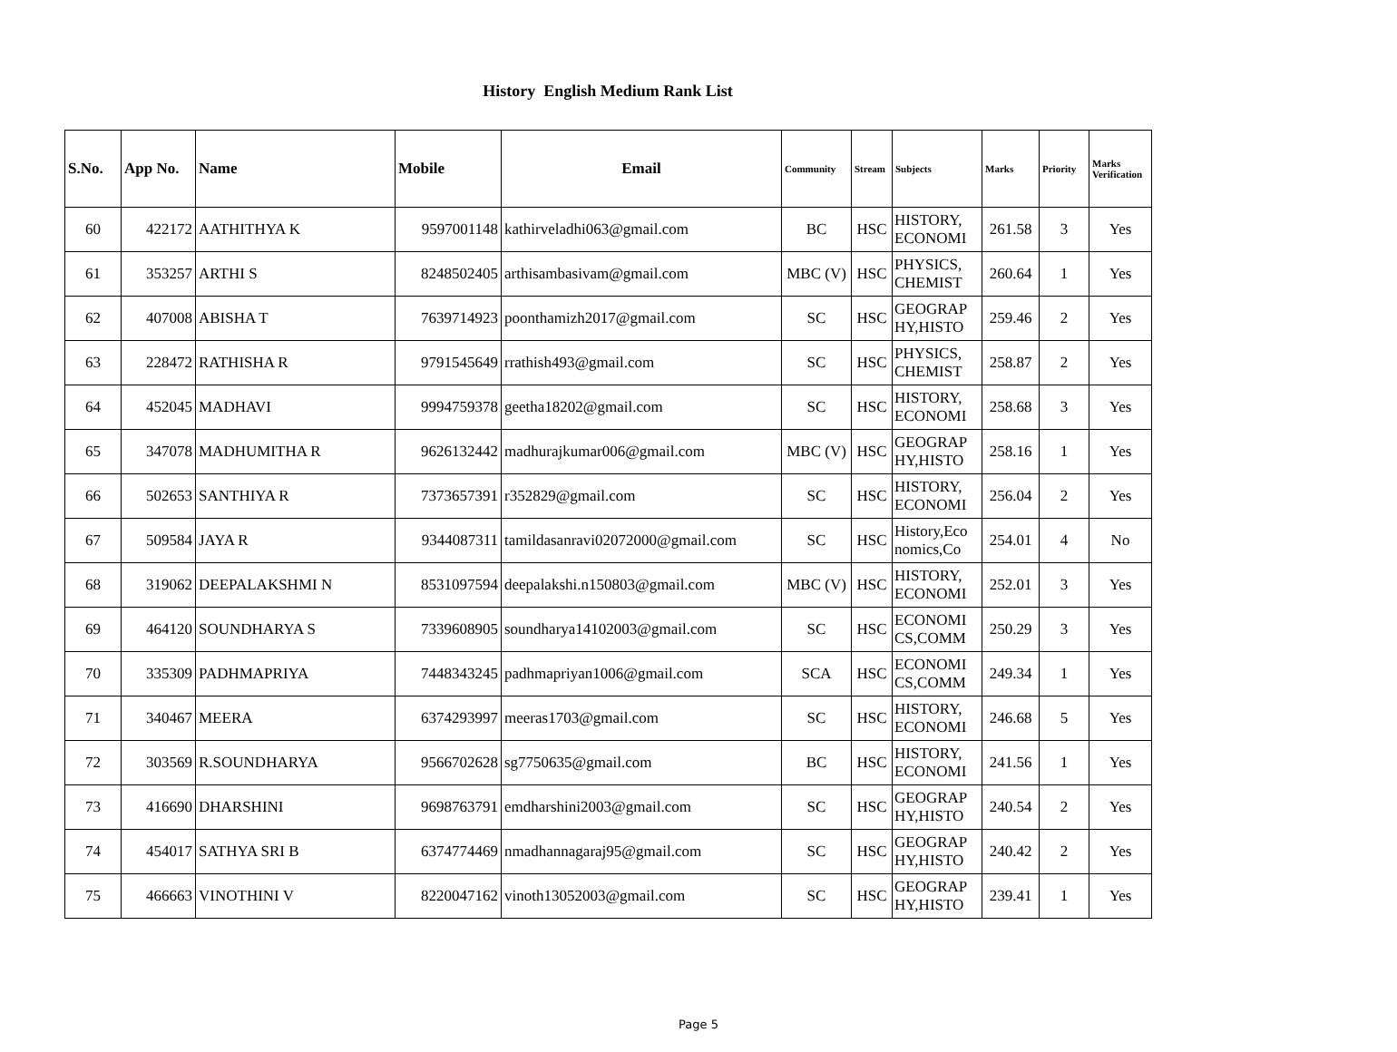History English Medium Rank List
| S.No. | App No. | Name | Mobile | Email | Community | Stream | Subjects | Marks | Priority | Marks Verification |
| --- | --- | --- | --- | --- | --- | --- | --- | --- | --- | --- |
| 60 | 422172 | AATHITHYA K | 9597001148 | kathirveladhi063@gmail.com | BC | HSC | HISTORY, ECONOMI | 261.58 | 3 | Yes |
| 61 | 353257 | ARTHI S | 8248502405 | arthisambasivam@gmail.com | MBC (V) | HSC | PHYSICS, CHEMIST | 260.64 | 1 | Yes |
| 62 | 407008 | ABISHA T | 7639714923 | poonthamizh2017@gmail.com | SC | HSC | GEOGRAP HY,HISTO | 259.46 | 2 | Yes |
| 63 | 228472 | RATHISHA R | 9791545649 | rrathish493@gmail.com | SC | HSC | PHYSICS, CHEMIST | 258.87 | 2 | Yes |
| 64 | 452045 | MADHAVI | 9994759378 | geetha18202@gmail.com | SC | HSC | HISTORY, ECONOMI | 258.68 | 3 | Yes |
| 65 | 347078 | MADHUMITHA R | 9626132442 | madhurajkumar006@gmail.com | MBC (V) | HSC | GEOGRAP HY,HISTO | 258.16 | 1 | Yes |
| 66 | 502653 | SANTHIYA R | 7373657391 | r352829@gmail.com | SC | HSC | HISTORY, ECONOMI | 256.04 | 2 | Yes |
| 67 | 509584 | JAYA R | 9344087311 | tamildasanravi02072000@gmail.com | SC | HSC | History,Eco nomics,Co | 254.01 | 4 | No |
| 68 | 319062 | DEEPALAKSHMI N | 8531097594 | deepalakshi.n150803@gmail.com | MBC (V) | HSC | HISTORY, ECONOMI | 252.01 | 3 | Yes |
| 69 | 464120 | SOUNDHARYA S | 7339608905 | soundharya14102003@gmail.com | SC | HSC | ECONOMI CS,COMM | 250.29 | 3 | Yes |
| 70 | 335309 | PADHMAPRIYA | 7448343245 | padhmapriyan1006@gmail.com | SCA | HSC | ECONOMI CS,COMM | 249.34 | 1 | Yes |
| 71 | 340467 | MEERA | 6374293997 | meeras1703@gmail.com | SC | HSC | HISTORY, ECONOMI | 246.68 | 5 | Yes |
| 72 | 303569 | R.SOUNDHARYA | 9566702628 | sg7750635@gmail.com | BC | HSC | HISTORY, ECONOMI | 241.56 | 1 | Yes |
| 73 | 416690 | DHARSHINI | 9698763791 | emdharshini2003@gmail.com | SC | HSC | GEOGRAP HY,HISTO | 240.54 | 2 | Yes |
| 74 | 454017 | SATHYA SRI B | 6374774469 | nmadhannagaraj95@gmail.com | SC | HSC | GEOGRAP HY,HISTO | 240.42 | 2 | Yes |
| 75 | 466663 | VINOTHINI V | 8220047162 | vinoth13052003@gmail.com | SC | HSC | GEOGRAP HY,HISTO | 239.41 | 1 | Yes |
Page 5